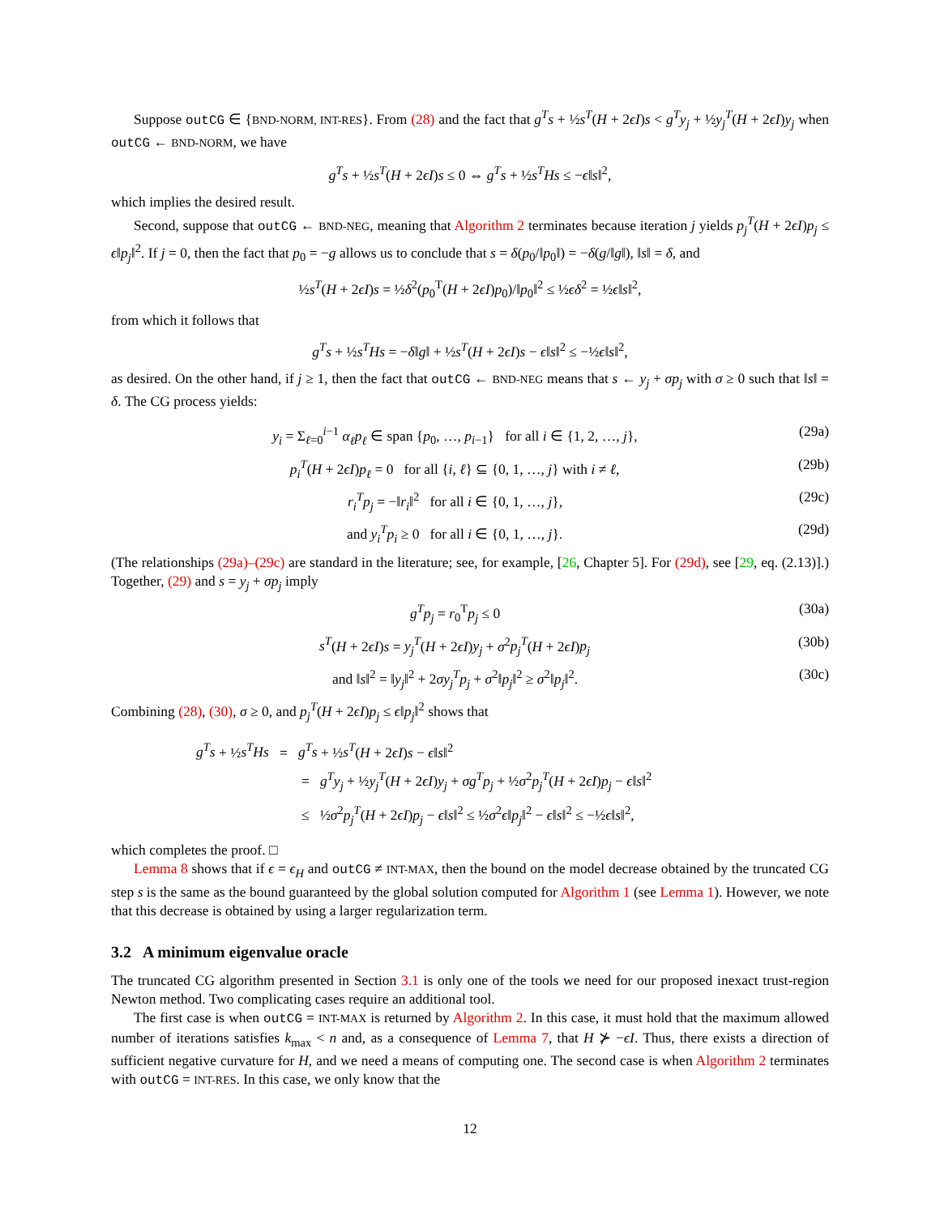Suppose outCG ∈ {BND-NORM, INT-RES}. From (28) and the fact that g<sup>T</sup>s + ½s<sup>T</sup>(H + 2ϵI)s < g<sup>T</sup>y<sub>j</sub> + ½y<sub>j</sub><sup>T</sup>(H + 2ϵI)y<sub>j</sub> when outCG ← BND-NORM, we have
g<sup>T</sup>s + ½s<sup>T</sup>(H + 2ϵI)s ≤ 0 ⇔ g<sup>T</sup>s + ½s<sup>T</sup>Hs ≤ −ϵ‖s‖<sup>2</sup>,
which implies the desired result.
Second, suppose that outCG ← BND-NEG, meaning that Algorithm 2 terminates because iteration j yields p<sub>j</sub><sup>T</sup>(H + 2ϵI)p<sub>j</sub> ≤ ϵ‖p<sub>j</sub>‖<sup>2</sup>. If j = 0, then the fact that p<sub>0</sub> = −g allows us to conclude that s = δ(p<sub>0</sub>/‖p<sub>0</sub>‖) = −δ(g/‖g‖), ‖s‖ = δ, and
½s<sup>T</sup>(H + 2ϵI)s = ½δ<sup>2</sup>(p<sub>0</sub><sup>T</sup>(H + 2ϵI)p<sub>0</sub>)/‖p<sub>0</sub>‖<sup>2</sup> ≤ ½ϵδ<sup>2</sup> = ½ϵ‖s‖<sup>2</sup>,
from which it follows that
g<sup>T</sup>s + ½s<sup>T</sup>Hs = −δ‖g‖ + ½s<sup>T</sup>(H + 2ϵI)s − ϵ‖s‖<sup>2</sup> ≤ −½ϵ‖s‖<sup>2</sup>,
as desired. On the other hand, if j ≥ 1, then the fact that outCG ← BND-NEG means that s ← y<sub>j</sub> + σp<sub>j</sub> with σ ≥ 0 such that ‖s‖ = δ. The CG process yields:
y<sub>i</sub> = Σ<sub>ℓ=0</sub><sup>i−1</sup> α<sub>ℓ</sub>p<sub>ℓ</sub> ∈ span {p<sub>0</sub>, …, p<sub>i−1</sub>} for all i ∈ {1, 2, …, j}, (29a)
p<sub>i</sub><sup>T</sup>(H + 2ϵI)p<sub>ℓ</sub> = 0 for all {i, ℓ} ⊆ {0, 1, …, j} with i ≠ ℓ, (29b)
r<sub>i</sub><sup>T</sup>p<sub>j</sub> = −‖r<sub>i</sub>‖<sup>2</sup> for all i ∈ {0, 1, …, j}, (29c)
and y<sub>i</sub><sup>T</sup>p<sub>i</sub> ≥ 0 for all i ∈ {0, 1, …, j}. (29d)
(The relationships (29a)–(29c) are standard in the literature; see, for example, [26, Chapter 5]. For (29d), see [29, eq. (2.13)].) Together, (29) and s = y<sub>j</sub> + σp<sub>j</sub> imply
g<sup>T</sup>p<sub>j</sub> = r<sub>0</sub><sup>T</sup>p<sub>j</sub> ≤ 0 (30a)
s<sup>T</sup>(H + 2ϵI)s = y<sub>j</sub><sup>T</sup>(H + 2ϵI)y<sub>j</sub> + σ<sup>2</sup>p<sub>j</sub><sup>T</sup>(H + 2ϵI)p<sub>j</sub> (30b)
and ‖s‖<sup>2</sup> = ‖y<sub>j</sub>‖<sup>2</sup> + 2σy<sub>j</sub><sup>T</sup>p<sub>j</sub> + σ<sup>2</sup>‖p<sub>j</sub>‖<sup>2</sup> ≥ σ<sup>2</sup>‖p<sub>j</sub>‖<sup>2</sup>. (30c)
Combining (28), (30), σ ≥ 0, and p<sub>j</sub><sup>T</sup>(H + 2ϵI)p<sub>j</sub> ≤ ϵ‖p<sub>j</sub>‖<sup>2</sup> shows that
g<sup>T</sup>s + ½s<sup>T</sup>Hs = g<sup>T</sup>s + ½s<sup>T</sup>(H + 2ϵI)s − ϵ‖s‖<sup>2</sup>
= g<sup>T</sup>y<sub>j</sub> + ½y<sub>j</sub><sup>T</sup>(H + 2ϵI)y<sub>j</sub> + σg<sup>T</sup>p<sub>j</sub> + ½σ<sup>2</sup>p<sub>j</sub><sup>T</sup>(H + 2ϵI)p<sub>j</sub> − ϵ‖s‖<sup>2</sup>
≤ ½σ<sup>2</sup>p<sub>j</sub><sup>T</sup>(H + 2ϵI)p<sub>j</sub> − ϵ‖s‖<sup>2</sup> ≤ ½σ<sup>2</sup>ϵ‖p<sub>j</sub>‖<sup>2</sup> − ϵ‖s‖<sup>2</sup> ≤ −½ϵ‖s‖<sup>2</sup>,
which completes the proof. □
Lemma 8 shows that if ϵ = ϵ<sub>H</sub> and outCG ≠ INT-MAX, then the bound on the model decrease obtained by the truncated CG step s is the same as the bound guaranteed by the global solution computed for Algorithm 1 (see Lemma 1). However, we note that this decrease is obtained by using a larger regularization term.
3.2 A minimum eigenvalue oracle
The truncated CG algorithm presented in Section 3.1 is only one of the tools we need for our proposed inexact trust-region Newton method. Two complicating cases require an additional tool.
The first case is when outCG = INT-MAX is returned by Algorithm 2. In this case, it must hold that the maximum allowed number of iterations satisfies k<sub>max</sub> < n and, as a consequence of Lemma 7, that H ⊁ −ϵI. Thus, there exists a direction of sufficient negative curvature for H, and we need a means of computing one. The second case is when Algorithm 2 terminates with outCG = INT-RES. In this case, we only know that the
12